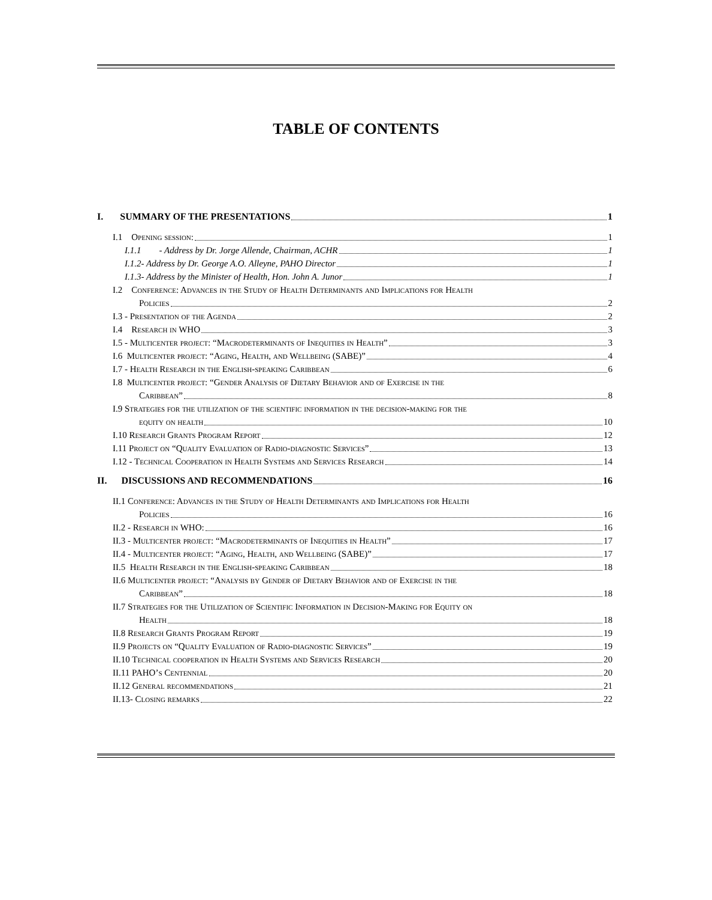TABLE OF CONTENTS
I. SUMMARY OF THE PRESENTATIONS 1
I.1 Opening session: 1
I.1.1 - Address by Dr. Jorge Allende, Chairman, ACHR 1
I.1.2- Address by Dr. George A.O. Alleyne, PAHO Director 1
I.1.3- Address by the Minister of Health, Hon. John A. Junor 1
I.2 Conference: Advances in the Study of Health Determinants and Implications for Health
Policies 2
I.3 - Presentation of the Agenda 2
I.4 Research in WHO 3
I.5 - Multicenter project: “Macrodeterminants of Inequities in Health” 3
I.6 Multicenter project: “Aging, Health, and Wellbeing (SABE)” 4
I.7 - Health Research in the English-speaking Caribbean 6
I.8 Multicenter project: “Gender Analysis of Dietary Behavior and of Exercise in the
Caribbean” 8
I.9 Strategies for the utilization of the scientific information in the decision-making for the
equity on health 10
I.10 Research Grants Program Report 12
I.11 Project on “Quality Evaluation of Radio-diagnostic Services” 13
I.12 - Technical Cooperation in Health Systems and Services Research 14
II. DISCUSSIONS AND RECOMMENDATIONS 16
II.1 Conference: Advances in the Study of Health Determinants and Implications for Health
Policies 16
II.2 - Research in WHO: 16
II.3 - Multicenter project: “Macrodeterminants of Inequities in Health” 17
II.4 - Multicenter project: “Aging, Health, and Wellbeing (SABE)” 17
II.5 Health Research in the English-speaking Caribbean 18
II.6 Multicenter project: “Analysis by Gender of Dietary Behavior and of Exercise in the
Caribbean” 18
II.7 Strategies for the Utilization of Scientific Information in Decision-Making for Equity on
Health 18
II.8 Research Grants Program Report 19
II.9 Projects on “Quality Evaluation of Radio-diagnostic Services” 19
II.10 Technical cooperation in Health Systems and Services Research 20
II.11 PAHO’s Centennial 20
II.12 General recommendations 21
II.13- Closing remarks 22